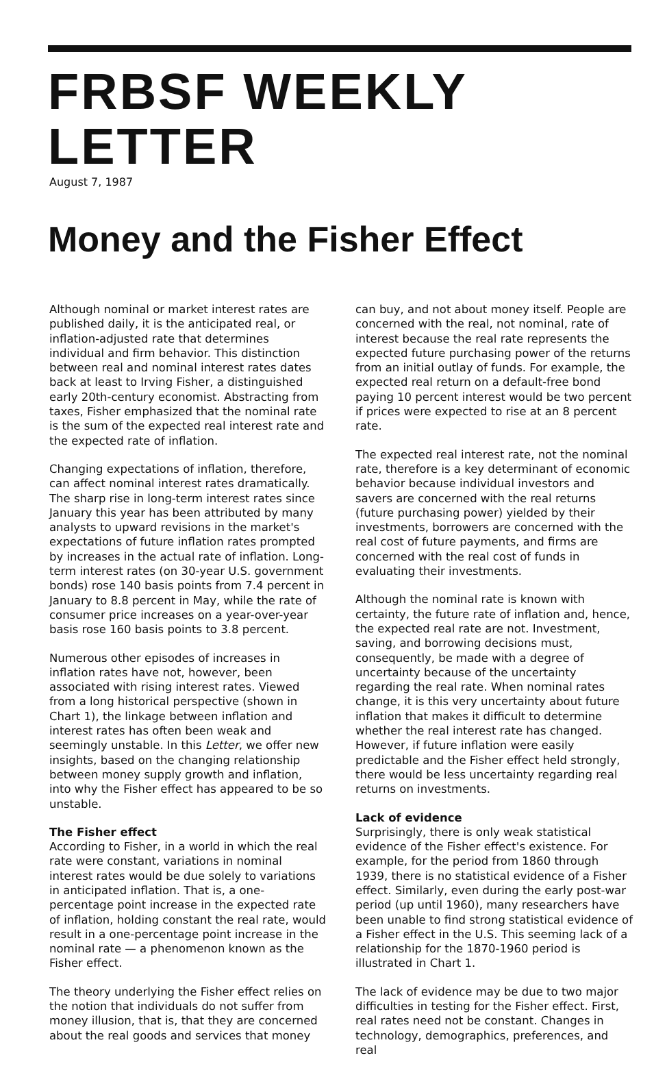FRBSF WEEKLY LETTER
August 7, 1987
Money and the Fisher Effect
Although nominal or market interest rates are published daily, it is the anticipated real, or inflation-adjusted rate that determines individual and firm behavior. This distinction between real and nominal interest rates dates back at least to Irving Fisher, a distinguished early 20th-century economist. Abstracting from taxes, Fisher emphasized that the nominal rate is the sum of the expected real interest rate and the expected rate of inflation.
Changing expectations of inflation, therefore, can affect nominal interest rates dramatically. The sharp rise in long-term interest rates since January this year has been attributed by many analysts to upward revisions in the market's expectations of future inflation rates prompted by increases in the actual rate of inflation. Long-term interest rates (on 30-year U.S. government bonds) rose 140 basis points from 7.4 percent in January to 8.8 percent in May, while the rate of consumer price increases on a year-over-year basis rose 160 basis points to 3.8 percent.
Numerous other episodes of increases in inflation rates have not, however, been associated with rising interest rates. Viewed from a long historical perspective (shown in Chart 1), the linkage between inflation and interest rates has often been weak and seemingly unstable. In this Letter, we offer new insights, based on the changing relationship between money supply growth and inflation, into why the Fisher effect has appeared to be so unstable.
The Fisher effect
According to Fisher, in a world in which the real rate were constant, variations in nominal interest rates would be due solely to variations in anticipated inflation. That is, a one-percentage point increase in the expected rate of inflation, holding constant the real rate, would result in a one-percentage point increase in the nominal rate — a phenomenon known as the Fisher effect.
The theory underlying the Fisher effect relies on the notion that individuals do not suffer from money illusion, that is, that they are concerned about the real goods and services that money
can buy, and not about money itself. People are concerned with the real, not nominal, rate of interest because the real rate represents the expected future purchasing power of the returns from an initial outlay of funds. For example, the expected real return on a default-free bond paying 10 percent interest would be two percent if prices were expected to rise at an 8 percent rate.
The expected real interest rate, not the nominal rate, therefore is a key determinant of economic behavior because individual investors and savers are concerned with the real returns (future purchasing power) yielded by their investments, borrowers are concerned with the real cost of future payments, and firms are concerned with the real cost of funds in evaluating their investments.
Although the nominal rate is known with certainty, the future rate of inflation and, hence, the expected real rate are not. Investment, saving, and borrowing decisions must, consequently, be made with a degree of uncertainty because of the uncertainty regarding the real rate. When nominal rates change, it is this very uncertainty about future inflation that makes it difficult to determine whether the real interest rate has changed. However, if future inflation were easily predictable and the Fisher effect held strongly, there would be less uncertainty regarding real returns on investments.
Lack of evidence
Surprisingly, there is only weak statistical evidence of the Fisher effect's existence. For example, for the period from 1860 through 1939, there is no statistical evidence of a Fisher effect. Similarly, even during the early post-war period (up until 1960), many researchers have been unable to find strong statistical evidence of a Fisher effect in the U.S. This seeming lack of a relationship for the 1870-1960 period is illustrated in Chart 1.
The lack of evidence may be due to two major difficulties in testing for the Fisher effect. First, real rates need not be constant. Changes in technology, demographics, preferences, and real